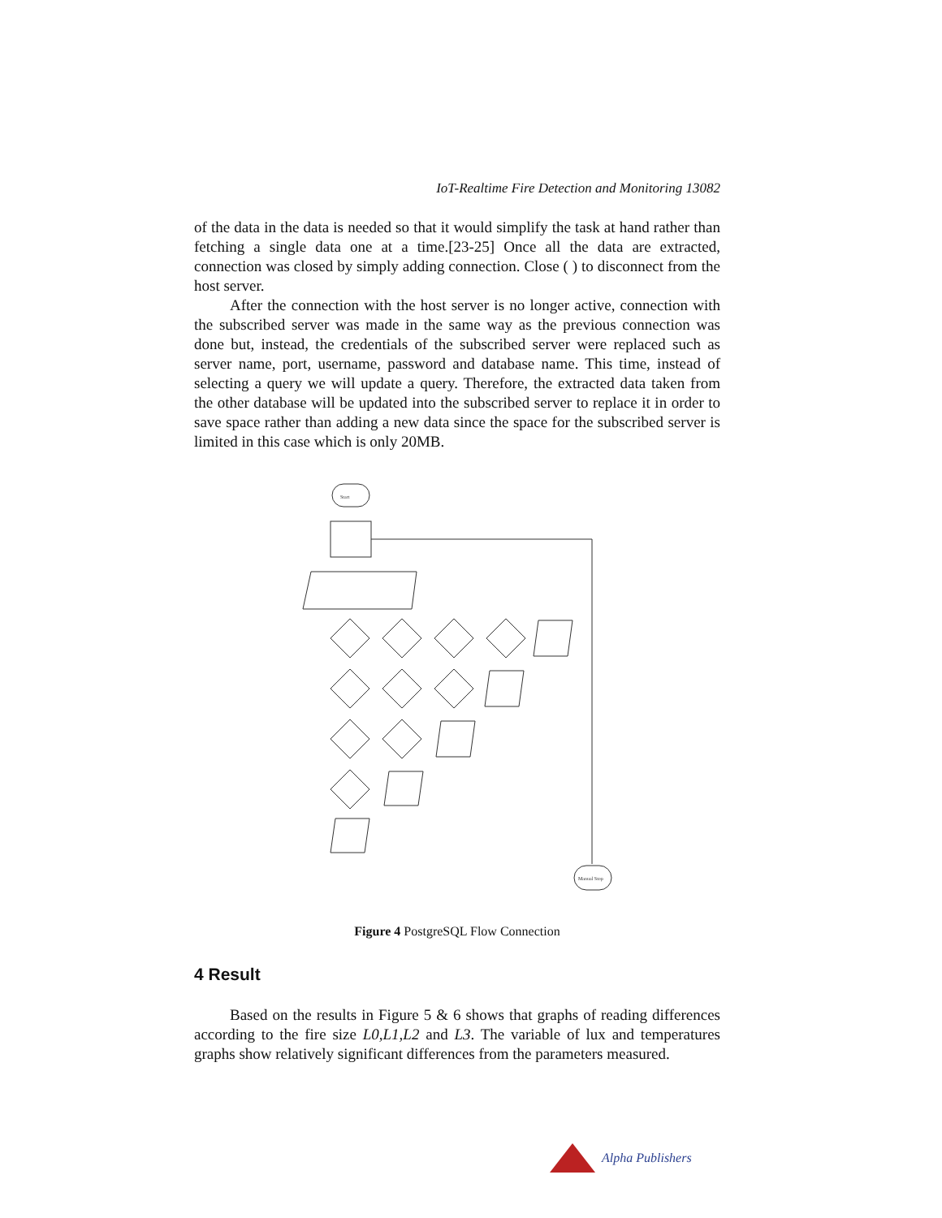IoT-Realtime Fire Detection and Monitoring 13082
of the data in the data is needed so that it would simplify the task at hand rather than fetching a single data one at a time.[23-25] Once all the data are extracted, connection was closed by simply adding connection. Close ( ) to disconnect from the host server.
After the connection with the host server is no longer active, connection with the subscribed server was made in the same way as the previous connection was done but, instead, the credentials of the subscribed server were replaced such as server name, port, username, password and database name. This time, instead of selecting a query we will update a query. Therefore, the extracted data taken from the other database will be updated into the subscribed server to replace it in order to save space rather than adding a new data since the space for the subscribed server is limited in this case which is only 20MB.
Start
Manual Stop
Figure 4 PostgreSQL Flow Connection
4 Result
Based on the results in Figure 5 & 6 shows that graphs of reading differences according to the fire size L0,L1,L2 and L3. The variable of lux and temperatures graphs show relatively significant differences from the parameters measured.
Alpha Publishers